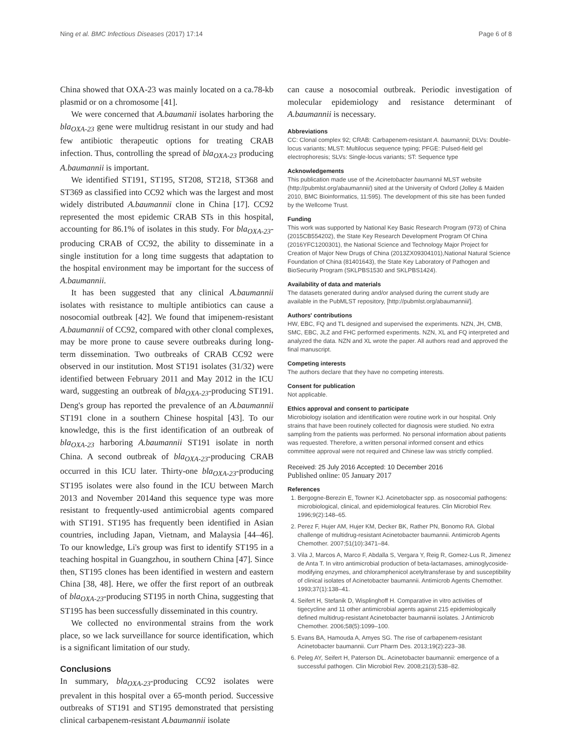Ning et al. BMC Infectious Diseases (2017) 17:14 Page 6 of 8
China showed that OXA-23 was mainly located on a ca.78-kb plasmid or on a chromosome [41].
We were concerned that A.baumanii isolates harboring the bla<sub>OXA-23</sub> gene were multidrug resistant in our study and had few antibiotic therapeutic options for treating CRAB infection. Thus, controlling the spread of bla<sub>OXA-23</sub> producing A.baumannii is important.
We identified ST191, ST195, ST208, ST218, ST368 and ST369 as classified into CC92 which was the largest and most widely distributed A.baumannii clone in China [17]. CC92 represented the most epidemic CRAB STs in this hospital, accounting for 86.1% of isolates in this study. For bla<sub>OXA-23</sub>-producing CRAB of CC92, the ability to disseminate in a single institution for a long time suggests that adaptation to the hospital environment may be important for the success of A.baumannii.
It has been suggested that any clinical A.baumannii isolates with resistance to multiple antibiotics can cause a nosocomial outbreak [42]. We found that imipenem-resistant A.baumannii of CC92, compared with other clonal complexes, may be more prone to cause severe outbreaks during long-term dissemination. Two outbreaks of CRAB CC92 were observed in our institution. Most ST191 isolates (31/32) were identified between February 2011 and May 2012 in the ICU ward, suggesting an outbreak of bla<sub>OXA-23</sub>-producing ST191. Deng's group has reported the prevalence of an A.baumannii ST191 clone in a southern Chinese hospital [43]. To our knowledge, this is the first identification of an outbreak of bla<sub>OXA-23</sub> harboring A.baumannii ST191 isolate in north China. A second outbreak of bla<sub>OXA-23</sub>-producing CRAB occurred in this ICU later. Thirty-one bla<sub>OXA-23</sub>-producing ST195 isolates were also found in the ICU between March 2013 and November 2014and this sequence type was more resistant to frequently-used antimicrobial agents compared with ST191. ST195 has frequently been identified in Asian countries, including Japan, Vietnam, and Malaysia [44–46]. To our knowledge, Li's group was first to identify ST195 in a teaching hospital in Guangzhou, in southern China [47]. Since then, ST195 clones has been identified in western and eastern China [38, 48]. Here, we offer the first report of an outbreak of bla<sub>OXA-23</sub>-producing ST195 in north China, suggesting that ST195 has been successfully disseminated in this country.
We collected no environmental strains from the work place, so we lack surveillance for source identification, which is a significant limitation of our study.
Conclusions
In summary, bla<sub>OXA-23</sub>-producing CC92 isolates were prevalent in this hospital over a 65-month period. Successive outbreaks of ST191 and ST195 demonstrated that persisting clinical carbapenem-resistant A.baumannii isolate
can cause a nosocomial outbreak. Periodic investigation of molecular epidemiology and resistance determinant of A.baumannii is necessary.
Abbreviations
CC: Clonal complex 92; CRAB: Carbapenem-resistant A. baumannii; DLVs: Double-locus variants; MLST: Multilocus sequence typing; PFGE: Pulsed-field gel electrophoresis; SLVs: Single-locus variants; ST: Sequence type
Acknowledgements
This publication made use of the Acinetobacter baumannii MLST website (http://pubmlst.org/abaumannii/) sited at the University of Oxford (Jolley & Maiden 2010, BMC Bioinformatics, 11:595). The development of this site has been funded by the Wellcome Trust.
Funding
This work was supported by National Key Basic Research Program (973) of China (2015CB554202), the State Key Research Development Program Of China (2016YFC1200301), the National Science and Technology Major Project for Creation of Major New Drugs of China (2013ZX09304101),National Natural Science Foundation of China (81401643), the State Key Laboratory of Pathogen and BioSecurity Program (SKLPBS1530 and SKLPBS1424).
Availability of data and materials
The datasets generated during and/or analysed during the current study are available in the PubMLST repository, [http://pubmlst.org/abaumannii/].
Authors' contributions
HW, EBC, FQ and TL designed and supervised the experiments. NZN, JH, CMB, SMC, EBC, JLZ and FHC performed experiments. NZN, XL and FQ interpreted and analyzed the data. NZN and XL wrote the paper. All authors read and approved the final manuscript.
Competing interests
The authors declare that they have no competing interests.
Consent for publication
Not applicable.
Ethics approval and consent to participate
Microbiology isolation and identification were routine work in our hospital. Only strains that have been routinely collected for diagnosis were studied. No extra sampling from the patients was performed. No personal information about patients was requested. Therefore, a written personal informed consent and ethics committee approval were not required and Chinese law was strictly complied.
Received: 25 July 2016 Accepted: 10 December 2016
Published online: 05 January 2017
References
1. Bergogne-Berezin E, Towner KJ. Acinetobacter spp. as nosocomial pathogens: microbiological, clinical, and epidemiological features. Clin Microbiol Rev. 1996;9(2):148–65.
2. Perez F, Hujer AM, Hujer KM, Decker BK, Rather PN, Bonomo RA. Global challenge of multidrug-resistant Acinetobacter baumannii. Antimicrob Agents Chemother. 2007;51(10):3471–84.
3. Vila J, Marcos A, Marco F, Abdalla S, Vergara Y, Reig R, Gomez-Lus R, Jimenez de Anta T. In vitro antimicrobial production of beta-lactamases, aminoglycoside-modifying enzymes, and chloramphenicol acetyltransferase by and susceptibility of clinical isolates of Acinetobacter baumannii. Antimicrob Agents Chemother. 1993;37(1):138–41.
4. Seifert H, Stefanik D, Wisplinghoff H. Comparative in vitro activities of tigecycline and 11 other antimicrobial agents against 215 epidemiologically defined multidrug-resistant Acinetobacter baumannii isolates. J Antimicrob Chemother. 2006;58(5):1099–100.
5. Evans BA, Hamouda A, Amyes SG. The rise of carbapenem-resistant Acinetobacter baumannii. Curr Pharm Des. 2013;19(2):223–38.
6. Peleg AY, Seifert H, Paterson DL. Acinetobacter baumannii: emergence of a successful pathogen. Clin Microbiol Rev. 2008;21(3):538–82.